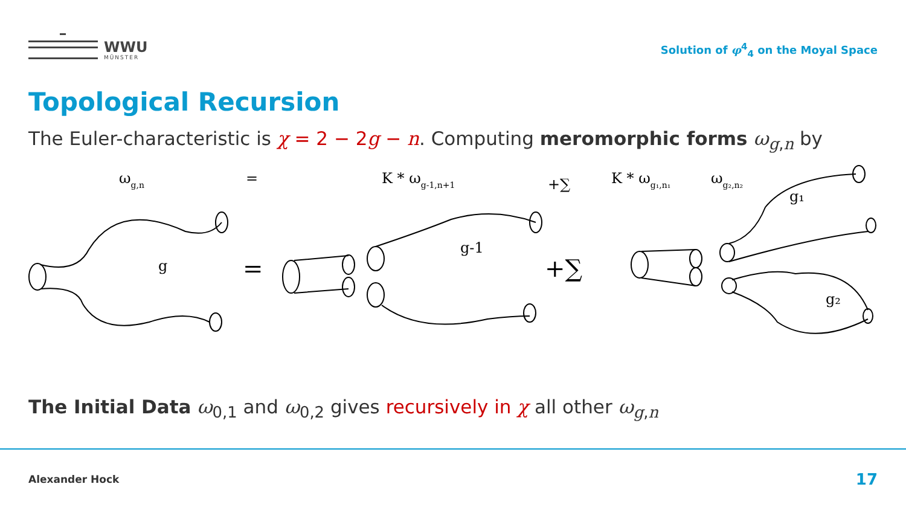WWU
MÜNSTER
Solution of φ<sup>4</sup><sub>4</sub> on the Moyal Space
Topological Recursion
The Euler-characteristic is χ = 2 − 2g − n. Computing meromorphic forms ω<sub>g,n</sub> by
ωg,n
=
K * ωg-1,n+1
+∑
K * ωg₁,n₁
ωg₂,n₂
=
+∑
g
g-1
g₁
g₂
The Initial Data ω<sub>0,1</sub> and ω<sub>0,2</sub> gives recursively in χ all other ω<sub>g,n</sub>
Alexander Hock 17